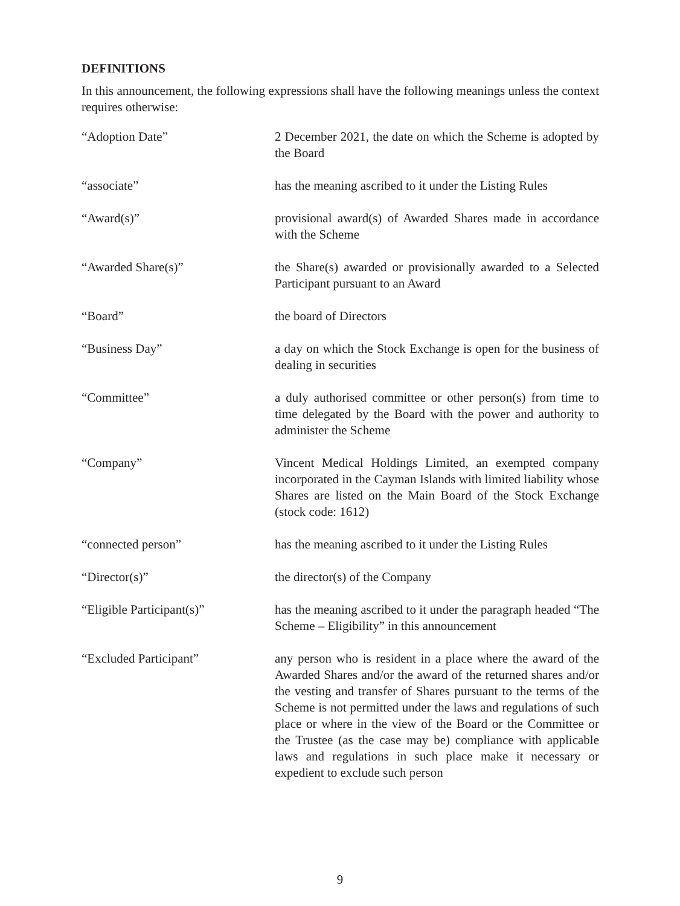DEFINITIONS
In this announcement, the following expressions shall have the following meanings unless the context requires otherwise:
| “Adoption Date” | 2 December 2021, the date on which the Scheme is adopted by the Board |
| “associate” | has the meaning ascribed to it under the Listing Rules |
| “Award(s)” | provisional award(s) of Awarded Shares made in accordance with the Scheme |
| “Awarded Share(s)” | the Share(s) awarded or provisionally awarded to a Selected Participant pursuant to an Award |
| “Board” | the board of Directors |
| “Business Day” | a day on which the Stock Exchange is open for the business of dealing in securities |
| “Committee” | a duly authorised committee or other person(s) from time to time delegated by the Board with the power and authority to administer the Scheme |
| “Company” | Vincent Medical Holdings Limited, an exempted company incorporated in the Cayman Islands with limited liability whose Shares are listed on the Main Board of the Stock Exchange (stock code: 1612) |
| “connected person” | has the meaning ascribed to it under the Listing Rules |
| “Director(s)” | the director(s) of the Company |
| “Eligible Participant(s)” | has the meaning ascribed to it under the paragraph headed “The Scheme – Eligibility” in this announcement |
| “Excluded Participant” | any person who is resident in a place where the award of the Awarded Shares and/or the award of the returned shares and/or the vesting and transfer of Shares pursuant to the terms of the Scheme is not permitted under the laws and regulations of such place or where in the view of the Board or the Committee or the Trustee (as the case may be) compliance with applicable laws and regulations in such place make it necessary or expedient to exclude such person |
9